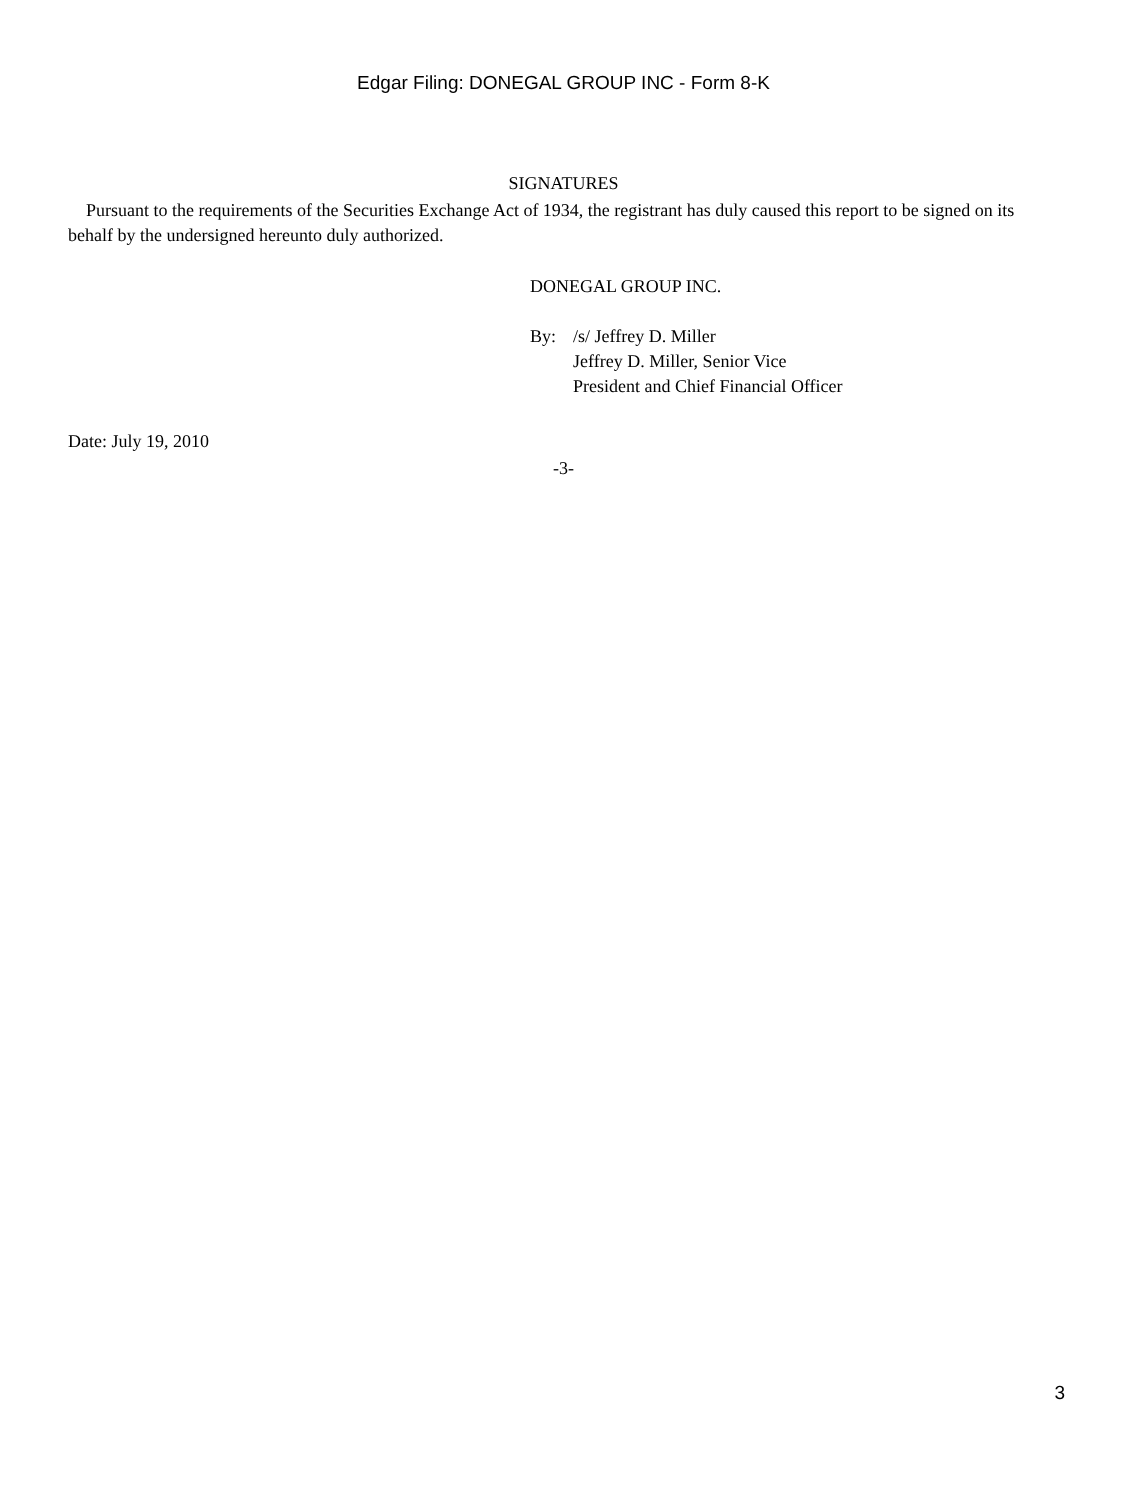Edgar Filing: DONEGAL GROUP INC - Form 8-K
SIGNATURES
Pursuant to the requirements of the Securities Exchange Act of 1934, the registrant has duly caused this report to be signed on its behalf by the undersigned hereunto duly authorized.
DONEGAL GROUP INC.
By: /s/ Jeffrey D. Miller
Jeffrey D. Miller, Senior Vice
President and Chief Financial Officer
Date: July 19, 2010
-3-
3